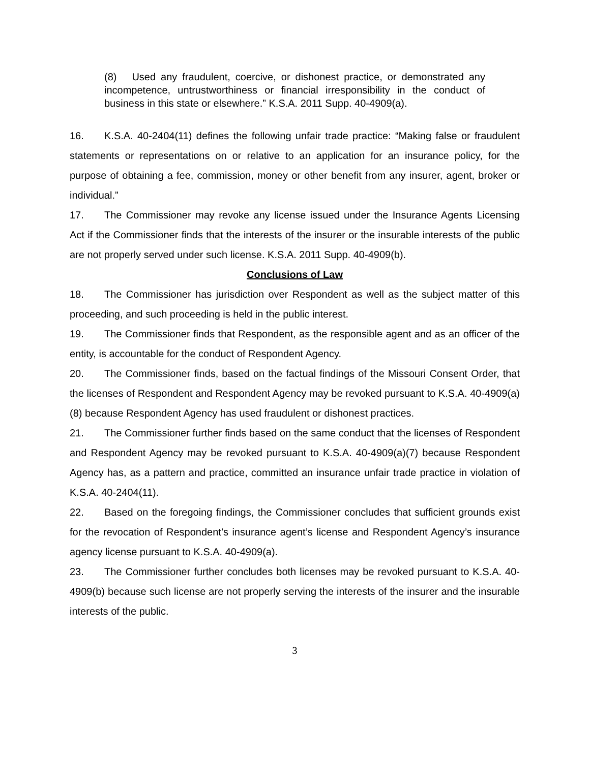(8) Used any fraudulent, coercive, or dishonest practice, or demonstrated any incompetence, untrustworthiness or financial irresponsibility in the conduct of business in this state or elsewhere.” K.S.A. 2011 Supp. 40-4909(a).
16. K.S.A. 40-2404(11) defines the following unfair trade practice: “Making false or fraudulent statements or representations on or relative to an application for an insurance policy, for the purpose of obtaining a fee, commission, money or other benefit from any insurer, agent, broker or individual.”
17. The Commissioner may revoke any license issued under the Insurance Agents Licensing Act if the Commissioner finds that the interests of the insurer or the insurable interests of the public are not properly served under such license. K.S.A. 2011 Supp. 40-4909(b).
Conclusions of Law
18. The Commissioner has jurisdiction over Respondent as well as the subject matter of this proceeding, and such proceeding is held in the public interest.
19. The Commissioner finds that Respondent, as the responsible agent and as an officer of the entity, is accountable for the conduct of Respondent Agency.
20. The Commissioner finds, based on the factual findings of the Missouri Consent Order, that the licenses of Respondent and Respondent Agency may be revoked pursuant to K.S.A. 40-4909(a)(8) because Respondent Agency has used fraudulent or dishonest practices.
21. The Commissioner further finds based on the same conduct that the licenses of Respondent and Respondent Agency may be revoked pursuant to K.S.A. 40-4909(a)(7) because Respondent Agency has, as a pattern and practice, committed an insurance unfair trade practice in violation of K.S.A. 40-2404(11).
22. Based on the foregoing findings, the Commissioner concludes that sufficient grounds exist for the revocation of Respondent’s insurance agent’s license and Respondent Agency’s insurance agency license pursuant to K.S.A. 40-4909(a).
23. The Commissioner further concludes both licenses may be revoked pursuant to K.S.A. 40-4909(b) because such license are not properly serving the interests of the insurer and the insurable interests of the public.
3